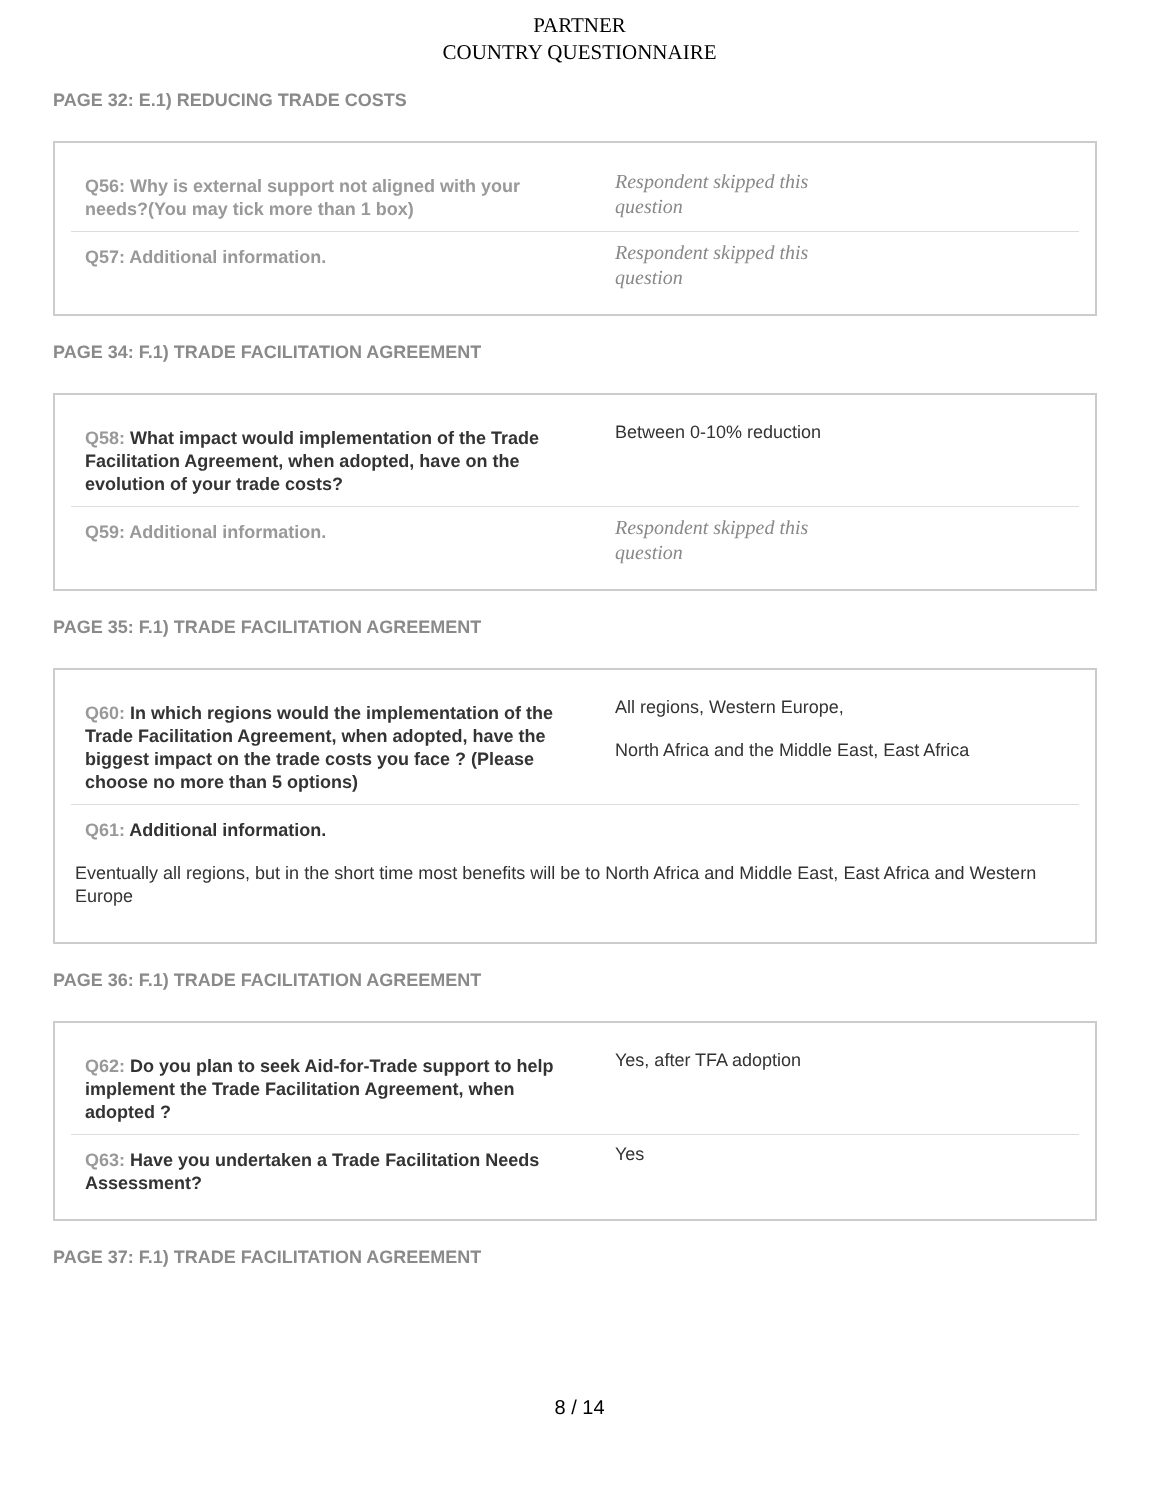PARTNER
COUNTRY QUESTIONNAIRE
PAGE 32: E.1) REDUCING TRADE COSTS
Q56: Why is external support not aligned with your needs?(You may tick more than 1 box)
Respondent skipped this question
Q57: Additional information.
Respondent skipped this question
PAGE 34: F.1) TRADE FACILITATION AGREEMENT
Q58: What impact would implementation of the Trade Facilitation Agreement, when adopted, have on the evolution of your trade costs?
Between 0-10% reduction
Q59: Additional information.
Respondent skipped this question
PAGE 35: F.1) TRADE FACILITATION AGREEMENT
Q60: In which regions would the implementation of the Trade Facilitation Agreement, when adopted, have the biggest impact on the trade costs you face ? (Please choose no more than 5 options)
All regions, Western Europe,
North Africa and the Middle East, East Africa
Q61: Additional information.
Eventually all regions, but in the short time most benefits will be to North Africa and Middle East, East Africa and Western Europe
PAGE 36: F.1) TRADE FACILITATION AGREEMENT
Q62: Do you plan to seek Aid-for-Trade support to help implement the Trade Facilitation Agreement, when adopted ?
Yes, after TFA adoption
Q63: Have you undertaken a Trade Facilitation Needs Assessment?
Yes
PAGE 37: F.1) TRADE FACILITATION AGREEMENT
8 / 14